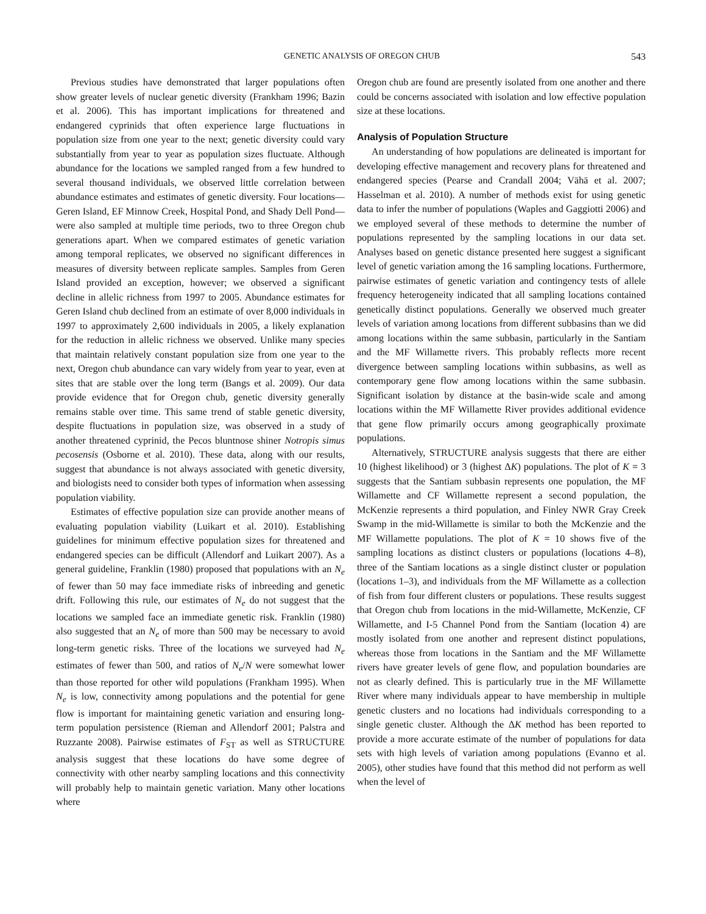GENETIC ANALYSIS OF OREGON CHUB 543
Previous studies have demonstrated that larger populations often show greater levels of nuclear genetic diversity (Frankham 1996; Bazin et al. 2006). This has important implications for threatened and endangered cyprinids that often experience large fluctuations in population size from one year to the next; genetic diversity could vary substantially from year to year as population sizes fluctuate. Although abundance for the locations we sampled ranged from a few hundred to several thousand individuals, we observed little correlation between abundance estimates and estimates of genetic diversity. Four locations—Geren Island, EF Minnow Creek, Hospital Pond, and Shady Dell Pond—were also sampled at multiple time periods, two to three Oregon chub generations apart. When we compared estimates of genetic variation among temporal replicates, we observed no significant differences in measures of diversity between replicate samples. Samples from Geren Island provided an exception, however; we observed a significant decline in allelic richness from 1997 to 2005. Abundance estimates for Geren Island chub declined from an estimate of over 8,000 individuals in 1997 to approximately 2,600 individuals in 2005, a likely explanation for the reduction in allelic richness we observed. Unlike many species that maintain relatively constant population size from one year to the next, Oregon chub abundance can vary widely from year to year, even at sites that are stable over the long term (Bangs et al. 2009). Our data provide evidence that for Oregon chub, genetic diversity generally remains stable over time. This same trend of stable genetic diversity, despite fluctuations in population size, was observed in a study of another threatened cyprinid, the Pecos bluntnose shiner Notropis simus pecosensis (Osborne et al. 2010). These data, along with our results, suggest that abundance is not always associated with genetic diversity, and biologists need to consider both types of information when assessing population viability.
Estimates of effective population size can provide another means of evaluating population viability (Luikart et al. 2010). Establishing guidelines for minimum effective population sizes for threatened and endangered species can be difficult (Allendorf and Luikart 2007). As a general guideline, Franklin (1980) proposed that populations with an N<sub>e</sub> of fewer than 50 may face immediate risks of inbreeding and genetic drift. Following this rule, our estimates of N<sub>e</sub> do not suggest that the locations we sampled face an immediate genetic risk. Franklin (1980) also suggested that an N<sub>e</sub> of more than 500 may be necessary to avoid long-term genetic risks. Three of the locations we surveyed had N<sub>e</sub> estimates of fewer than 500, and ratios of N<sub>e</sub>/N were somewhat lower than those reported for other wild populations (Frankham 1995). When N<sub>e</sub> is low, connectivity among populations and the potential for gene flow is important for maintaining genetic variation and ensuring long-term population persistence (Rieman and Allendorf 2001; Palstra and Ruzzante 2008). Pairwise estimates of F<sub>ST</sub> as well as STRUCTURE analysis suggest that these locations do have some degree of connectivity with other nearby sampling locations and this connectivity will probably help to maintain genetic variation. Many other locations where
Oregon chub are found are presently isolated from one another and there could be concerns associated with isolation and low effective population size at these locations.
Analysis of Population Structure
An understanding of how populations are delineated is important for developing effective management and recovery plans for threatened and endangered species (Pearse and Crandall 2004; Vähä et al. 2007; Hasselman et al. 2010). A number of methods exist for using genetic data to infer the number of populations (Waples and Gaggiotti 2006) and we employed several of these methods to determine the number of populations represented by the sampling locations in our data set. Analyses based on genetic distance presented here suggest a significant level of genetic variation among the 16 sampling locations. Furthermore, pairwise estimates of genetic variation and contingency tests of allele frequency heterogeneity indicated that all sampling locations contained genetically distinct populations. Generally we observed much greater levels of variation among locations from different subbasins than we did among locations within the same subbasin, particularly in the Santiam and the MF Willamette rivers. This probably reflects more recent divergence between sampling locations within subbasins, as well as contemporary gene flow among locations within the same subbasin. Significant isolation by distance at the basin-wide scale and among locations within the MF Willamette River provides additional evidence that gene flow primarily occurs among geographically proximate populations.
Alternatively, STRUCTURE analysis suggests that there are either 10 (highest likelihood) or 3 (highest ΔK) populations. The plot of K = 3 suggests that the Santiam subbasin represents one population, the MF Willamette and CF Willamette represent a second population, the McKenzie represents a third population, and Finley NWR Gray Creek Swamp in the mid-Willamette is similar to both the McKenzie and the MF Willamette populations. The plot of K = 10 shows five of the sampling locations as distinct clusters or populations (locations 4–8), three of the Santiam locations as a single distinct cluster or population (locations 1–3), and individuals from the MF Willamette as a collection of fish from four different clusters or populations. These results suggest that Oregon chub from locations in the mid-Willamette, McKenzie, CF Willamette, and I-5 Channel Pond from the Santiam (location 4) are mostly isolated from one another and represent distinct populations, whereas those from locations in the Santiam and the MF Willamette rivers have greater levels of gene flow, and population boundaries are not as clearly defined. This is particularly true in the MF Willamette River where many individuals appear to have membership in multiple genetic clusters and no locations had individuals corresponding to a single genetic cluster. Although the ΔK method has been reported to provide a more accurate estimate of the number of populations for data sets with high levels of variation among populations (Evanno et al. 2005), other studies have found that this method did not perform as well when the level of